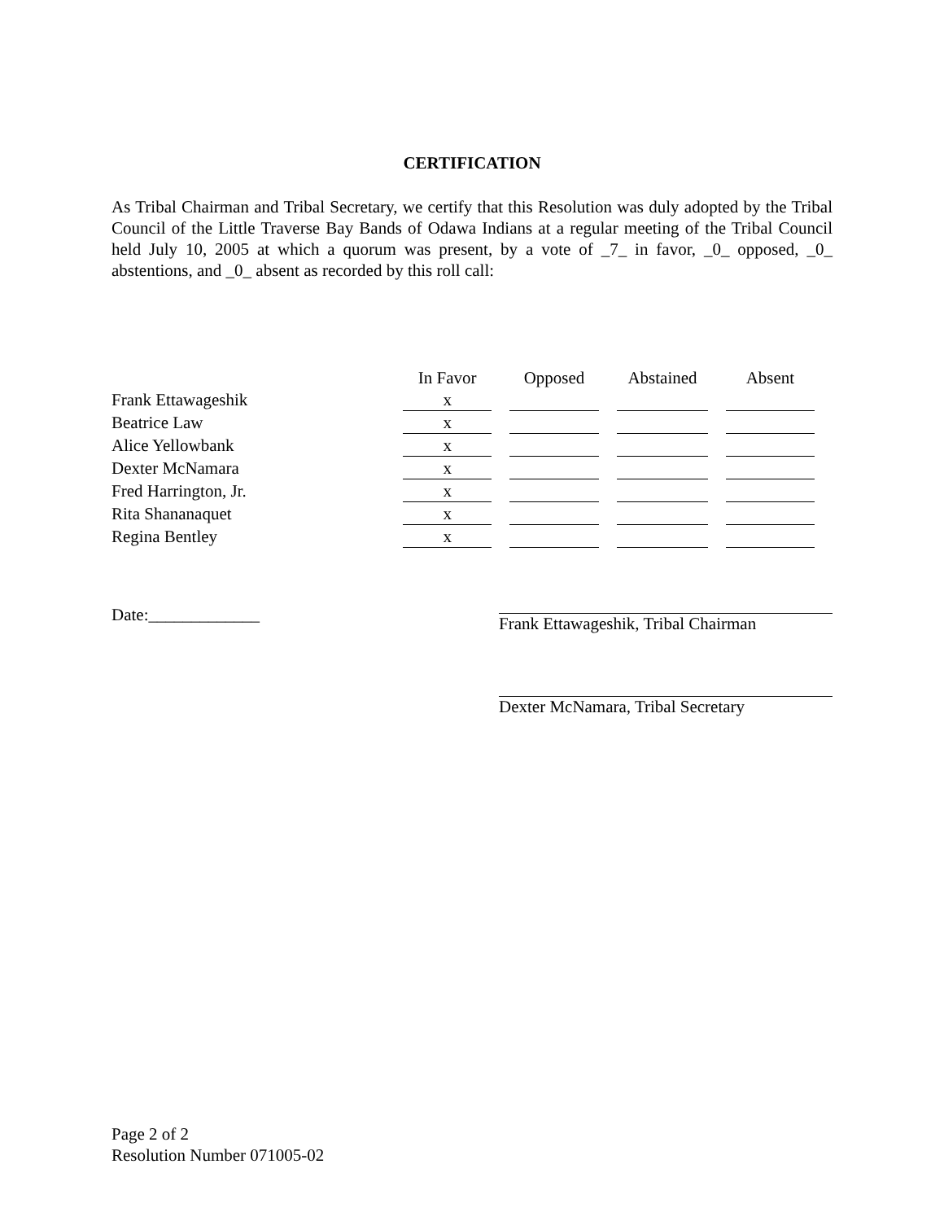CERTIFICATION
As Tribal Chairman and Tribal Secretary, we certify that this Resolution was duly adopted by the Tribal Council of the Little Traverse Bay Bands of Odawa Indians at a regular meeting of the Tribal Council held July 10, 2005 at which a quorum was present, by a vote of _7_ in favor, _0_ opposed, _0_ abstentions, and _0_ absent as recorded by this roll call:
| | In Favor | Opposed | Abstained | Absent |
| --- | --- | --- | --- | --- |
| Frank Ettawageshik | x | | | |
| Beatrice Law | x | | | |
| Alice Yellowbank | x | | | |
| Dexter McNamara | x | | | |
| Fred Harrington, Jr. | x | | | |
| Rita Shananaquet | x | | | |
| Regina Bentley | x | | | |
Date:_____________ Frank Ettawageshik, Tribal Chairman
Dexter McNamara, Tribal Secretary
Page 2 of 2
Resolution Number 071005-02